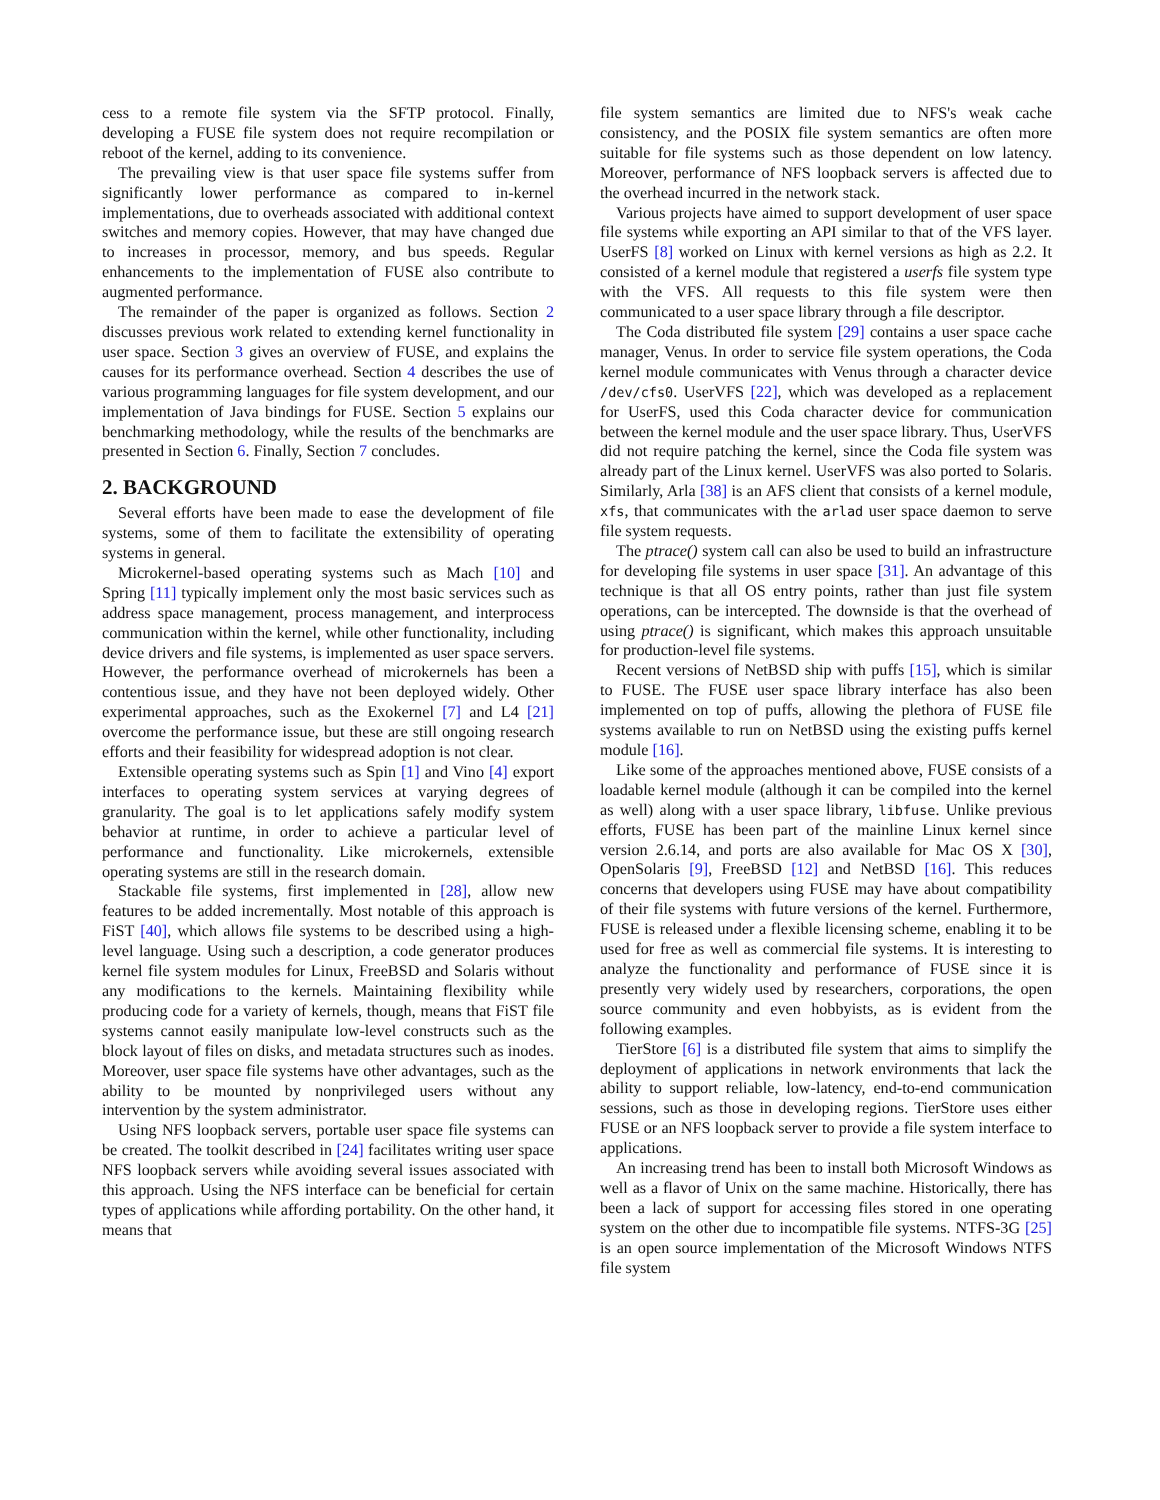cess to a remote file system via the SFTP protocol. Finally, developing a FUSE file system does not require recompilation or reboot of the kernel, adding to its convenience.
The prevailing view is that user space file systems suffer from significantly lower performance as compared to in-kernel implementations, due to overheads associated with additional context switches and memory copies. However, that may have changed due to increases in processor, memory, and bus speeds. Regular enhancements to the implementation of FUSE also contribute to augmented performance.
The remainder of the paper is organized as follows. Section 2 discusses previous work related to extending kernel functionality in user space. Section 3 gives an overview of FUSE, and explains the causes for its performance overhead. Section 4 describes the use of various programming languages for file system development, and our implementation of Java bindings for FUSE. Section 5 explains our benchmarking methodology, while the results of the benchmarks are presented in Section 6. Finally, Section 7 concludes.
2. BACKGROUND
Several efforts have been made to ease the development of file systems, some of them to facilitate the extensibility of operating systems in general.
Microkernel-based operating systems such as Mach [10] and Spring [11] typically implement only the most basic services such as address space management, process management, and interprocess communication within the kernel, while other functionality, including device drivers and file systems, is implemented as user space servers. However, the performance overhead of microkernels has been a contentious issue, and they have not been deployed widely. Other experimental approaches, such as the Exokernel [7] and L4 [21] overcome the performance issue, but these are still ongoing research efforts and their feasibility for widespread adoption is not clear.
Extensible operating systems such as Spin [1] and Vino [4] export interfaces to operating system services at varying degrees of granularity. The goal is to let applications safely modify system behavior at runtime, in order to achieve a particular level of performance and functionality. Like microkernels, extensible operating systems are still in the research domain.
Stackable file systems, first implemented in [28], allow new features to be added incrementally. Most notable of this approach is FiST [40], which allows file systems to be described using a high-level language. Using such a description, a code generator produces kernel file system modules for Linux, FreeBSD and Solaris without any modifications to the kernels. Maintaining flexibility while producing code for a variety of kernels, though, means that FiST file systems cannot easily manipulate low-level constructs such as the block layout of files on disks, and metadata structures such as inodes. Moreover, user space file systems have other advantages, such as the ability to be mounted by nonprivileged users without any intervention by the system administrator.
Using NFS loopback servers, portable user space file systems can be created. The toolkit described in [24] facilitates writing user space NFS loopback servers while avoiding several issues associated with this approach. Using the NFS interface can be beneficial for certain types of applications while affording portability. On the other hand, it means that
file system semantics are limited due to NFS's weak cache consistency, and the POSIX file system semantics are often more suitable for file systems such as those dependent on low latency. Moreover, performance of NFS loopback servers is affected due to the overhead incurred in the network stack.
Various projects have aimed to support development of user space file systems while exporting an API similar to that of the VFS layer. UserFS [8] worked on Linux with kernel versions as high as 2.2. It consisted of a kernel module that registered a userfs file system type with the VFS. All requests to this file system were then communicated to a user space library through a file descriptor.
The Coda distributed file system [29] contains a user space cache manager, Venus. In order to service file system operations, the Coda kernel module communicates with Venus through a character device /dev/cfs0. UserVFS [22], which was developed as a replacement for UserFS, used this Coda character device for communication between the kernel module and the user space library. Thus, UserVFS did not require patching the kernel, since the Coda file system was already part of the Linux kernel. UserVFS was also ported to Solaris. Similarly, Arla [38] is an AFS client that consists of a kernel module, xfs, that communicates with the arlad user space daemon to serve file system requests.
The ptrace() system call can also be used to build an infrastructure for developing file systems in user space [31]. An advantage of this technique is that all OS entry points, rather than just file system operations, can be intercepted. The downside is that the overhead of using ptrace() is significant, which makes this approach unsuitable for production-level file systems.
Recent versions of NetBSD ship with puffs [15], which is similar to FUSE. The FUSE user space library interface has also been implemented on top of puffs, allowing the plethora of FUSE file systems available to run on NetBSD using the existing puffs kernel module [16].
Like some of the approaches mentioned above, FUSE consists of a loadable kernel module (although it can be compiled into the kernel as well) along with a user space library, libfuse. Unlike previous efforts, FUSE has been part of the mainline Linux kernel since version 2.6.14, and ports are also available for Mac OS X [30], OpenSolaris [9], FreeBSD [12] and NetBSD [16]. This reduces concerns that developers using FUSE may have about compatibility of their file systems with future versions of the kernel. Furthermore, FUSE is released under a flexible licensing scheme, enabling it to be used for free as well as commercial file systems. It is interesting to analyze the functionality and performance of FUSE since it is presently very widely used by researchers, corporations, the open source community and even hobbyists, as is evident from the following examples.
TierStore [6] is a distributed file system that aims to simplify the deployment of applications in network environments that lack the ability to support reliable, low-latency, end-to-end communication sessions, such as those in developing regions. TierStore uses either FUSE or an NFS loopback server to provide a file system interface to applications.
An increasing trend has been to install both Microsoft Windows as well as a flavor of Unix on the same machine. Historically, there has been a lack of support for accessing files stored in one operating system on the other due to incompatible file systems. NTFS-3G [25] is an open source implementation of the Microsoft Windows NTFS file system